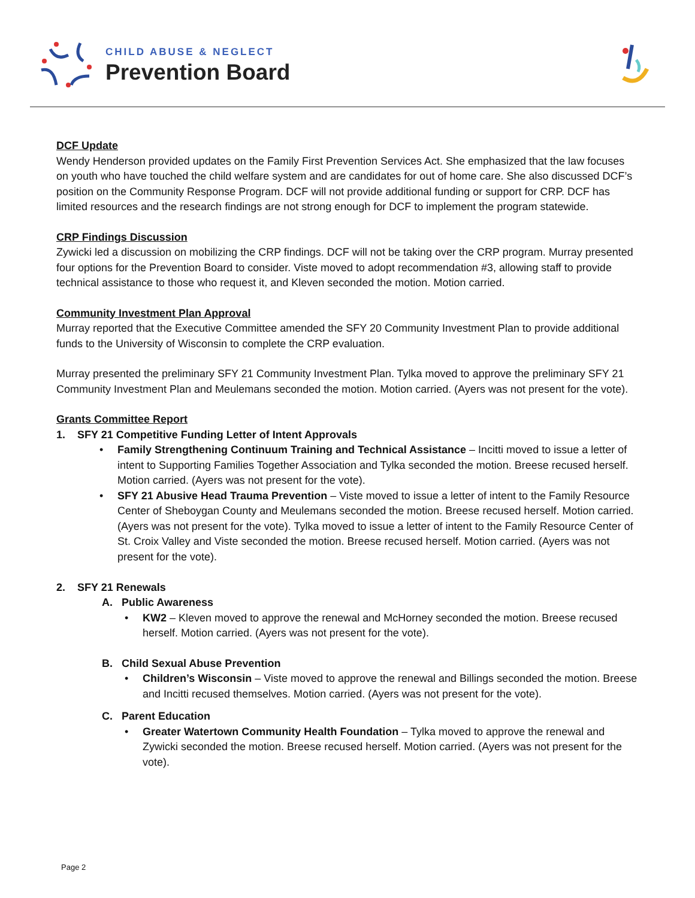CHILD ABUSE & NEGLECT
Prevention Board
DCF Update
Wendy Henderson provided updates on the Family First Prevention Services Act. She emphasized that the law focuses on youth who have touched the child welfare system and are candidates for out of home care. She also discussed DCF’s position on the Community Response Program. DCF will not provide additional funding or support for CRP. DCF has limited resources and the research findings are not strong enough for DCF to implement the program statewide.
CRP Findings Discussion
Zywicki led a discussion on mobilizing the CRP findings. DCF will not be taking over the CRP program. Murray presented four options for the Prevention Board to consider. Viste moved to adopt recommendation #3, allowing staff to provide technical assistance to those who request it, and Kleven seconded the motion. Motion carried.
Community Investment Plan Approval
Murray reported that the Executive Committee amended the SFY 20 Community Investment Plan to provide additional funds to the University of Wisconsin to complete the CRP evaluation.
Murray presented the preliminary SFY 21 Community Investment Plan. Tylka moved to approve the preliminary SFY 21 Community Investment Plan and Meulemans seconded the motion. Motion carried. (Ayers was not present for the vote).
Grants Committee Report
1. SFY 21 Competitive Funding Letter of Intent Approvals
• Family Strengthening Continuum Training and Technical Assistance – Incitti moved to issue a letter of intent to Supporting Families Together Association and Tylka seconded the motion. Breese recused herself. Motion carried. (Ayers was not present for the vote).
• SFY 21 Abusive Head Trauma Prevention – Viste moved to issue a letter of intent to the Family Resource Center of Sheboygan County and Meulemans seconded the motion. Breese recused herself. Motion carried. (Ayers was not present for the vote). Tylka moved to issue a letter of intent to the Family Resource Center of St. Croix Valley and Viste seconded the motion. Breese recused herself. Motion carried. (Ayers was not present for the vote).
2. SFY 21 Renewals
A. Public Awareness
• KW2 – Kleven moved to approve the renewal and McHorney seconded the motion. Breese recused herself. Motion carried. (Ayers was not present for the vote).
B. Child Sexual Abuse Prevention
• Children’s Wisconsin – Viste moved to approve the renewal and Billings seconded the motion. Breese and Incitti recused themselves. Motion carried. (Ayers was not present for the vote).
C. Parent Education
• Greater Watertown Community Health Foundation – Tylka moved to approve the renewal and Zywicki seconded the motion. Breese recused herself. Motion carried. (Ayers was not present for the vote).
Page 2